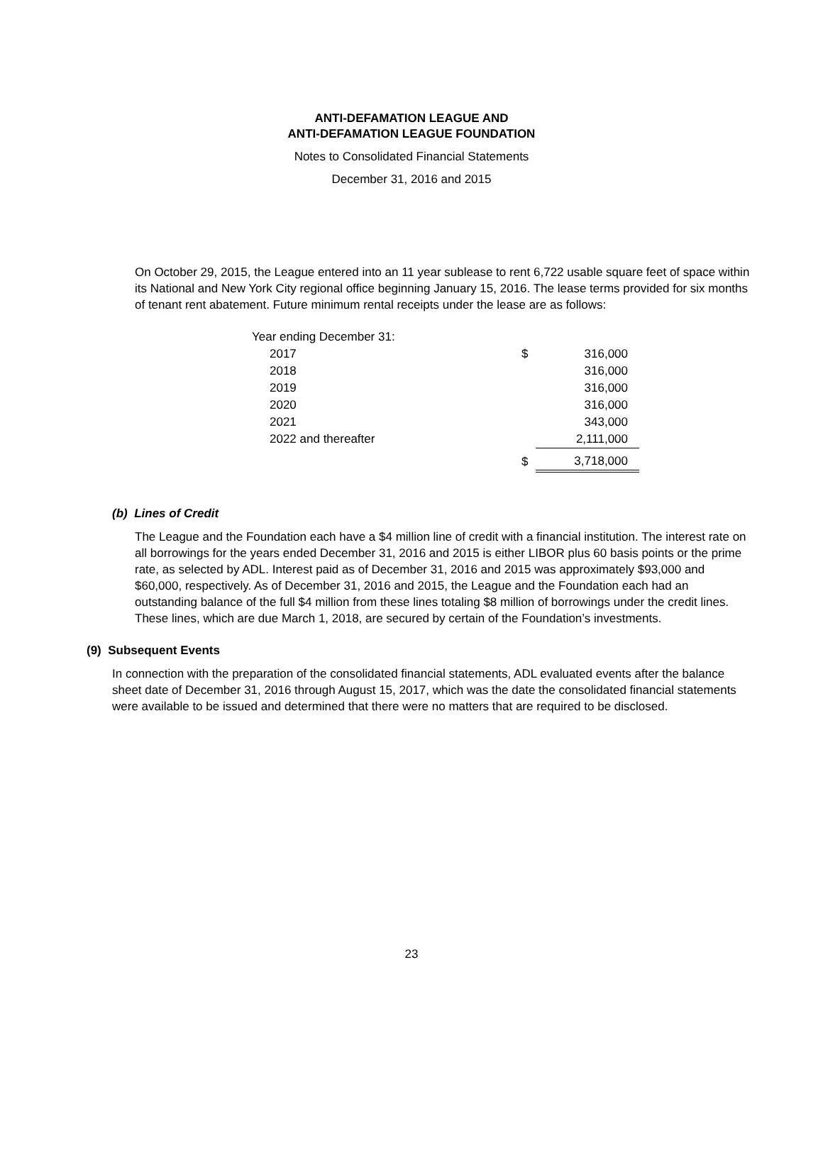ANTI-DEFAMATION LEAGUE AND
ANTI-DEFAMATION LEAGUE FOUNDATION
Notes to Consolidated Financial Statements
December 31, 2016 and 2015
On October 29, 2015, the League entered into an 11 year sublease to rent 6,722 usable square feet of space within its National and New York City regional office beginning January 15, 2016. The lease terms provided for six months of tenant rent abatement. Future minimum rental receipts under the lease are as follows:
| Year ending December 31: | | |
| 2017 | $ | 316,000 |
| 2018 | | 316,000 |
| 2019 | | 316,000 |
| 2020 | | 316,000 |
| 2021 | | 343,000 |
| 2022 and thereafter | | 2,111,000 |
| | $ | 3,718,000 |
(b) Lines of Credit
The League and the Foundation each have a $4 million line of credit with a financial institution. The interest rate on all borrowings for the years ended December 31, 2016 and 2015 is either LIBOR plus 60 basis points or the prime rate, as selected by ADL. Interest paid as of December 31, 2016 and 2015 was approximately $93,000 and $60,000, respectively. As of December 31, 2016 and 2015, the League and the Foundation each had an outstanding balance of the full $4 million from these lines totaling $8 million of borrowings under the credit lines. These lines, which are due March 1, 2018, are secured by certain of the Foundation’s investments.
(9) Subsequent Events
In connection with the preparation of the consolidated financial statements, ADL evaluated events after the balance sheet date of December 31, 2016 through August 15, 2017, which was the date the consolidated financial statements were available to be issued and determined that there were no matters that are required to be disclosed.
23